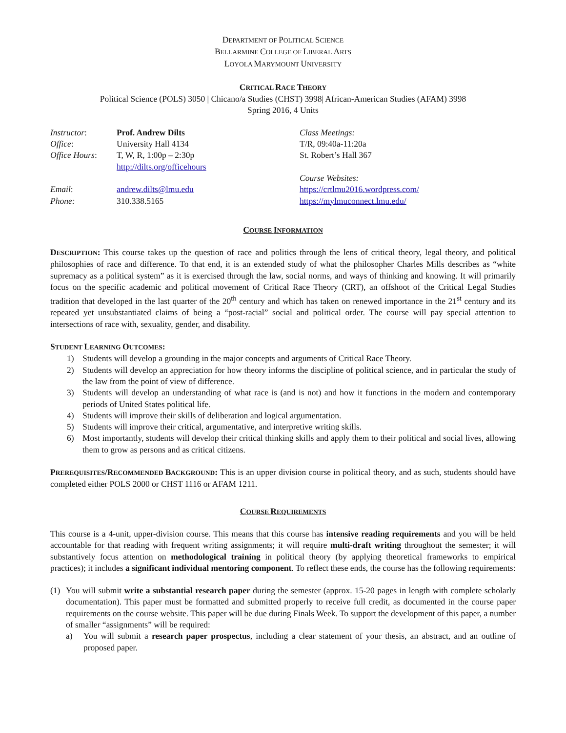DEPARTMENT OF POLITICAL SCIENCE
BELLARMINE COLLEGE OF LIBERAL ARTS
LOYOLA MARYMOUNT UNIVERSITY
CRITICAL RACE THEORY
Political Science (POLS) 3050 | Chicano/a Studies (CHST) 3998| African-American Studies (AFAM) 3998
Spring 2016, 4 Units
| Instructor : | Prof. Andrew Dilts | Class Meetings: |
| Office : | University Hall 4134 | T/R, 09:40a-11:20a |
| Office Hours : | T, W, R, 1:00p – 2:30p http://dilts.org/officehours | St. Robert’s Hall 367 |
| | | Course Websites: |
| Email : | andrew.dilts@lmu.edu | https://crtlmu2016.wordpress.com/ |
| Phone: | 310.338.5165 | https://mylmuconnect.lmu.edu/ |
COURSE INFORMATION
DESCRIPTION: This course takes up the question of race and politics through the lens of critical theory, legal theory, and political philosophies of race and difference. To that end, it is an extended study of what the philosopher Charles Mills describes as “white supremacy as a political system” as it is exercised through the law, social norms, and ways of thinking and knowing. It will primarily focus on the specific academic and political movement of Critical Race Theory (CRT), an offshoot of the Critical Legal Studies tradition that developed in the last quarter of the 20<sup>th</sup> century and which has taken on renewed importance in the 21<sup>st</sup> century and its repeated yet unsubstantiated claims of being a “post-racial” social and political order. The course will pay special attention to intersections of race with, sexuality, gender, and disability.
STUDENT LEARNING OUTCOMES:
1) Students will develop a grounding in the major concepts and arguments of Critical Race Theory.
2) Students will develop an appreciation for how theory informs the discipline of political science, and in particular the study of the law from the point of view of difference.
3) Students will develop an understanding of what race is (and is not) and how it functions in the modern and contemporary periods of United States political life.
4) Students will improve their skills of deliberation and logical argumentation.
5) Students will improve their critical, argumentative, and interpretive writing skills.
6) Most importantly, students will develop their critical thinking skills and apply them to their political and social lives, allowing them to grow as persons and as critical citizens.
PREREQUISITES/RECOMMENDED BACKGROUND: This is an upper division course in political theory, and as such, students should have completed either POLS 2000 or CHST 1116 or AFAM 1211.
COURSE REQUIREMENTS
This course is a 4-unit, upper-division course. This means that this course has intensive reading requirements and you will be held accountable for that reading with frequent writing assignments; it will require multi-draft writing throughout the semester; it will substantively focus attention on methodological training in political theory (by applying theoretical frameworks to empirical practices); it includes a significant individual mentoring component. To reflect these ends, the course has the following requirements:
(1) You will submit write a substantial research paper during the semester (approx. 15-20 pages in length with complete scholarly documentation). This paper must be formatted and submitted properly to receive full credit, as documented in the course paper requirements on the course website. This paper will be due during Finals Week. To support the development of this paper, a number of smaller “assignments” will be required:
a) You will submit a research paper prospectus, including a clear statement of your thesis, an abstract, and an outline of proposed paper.